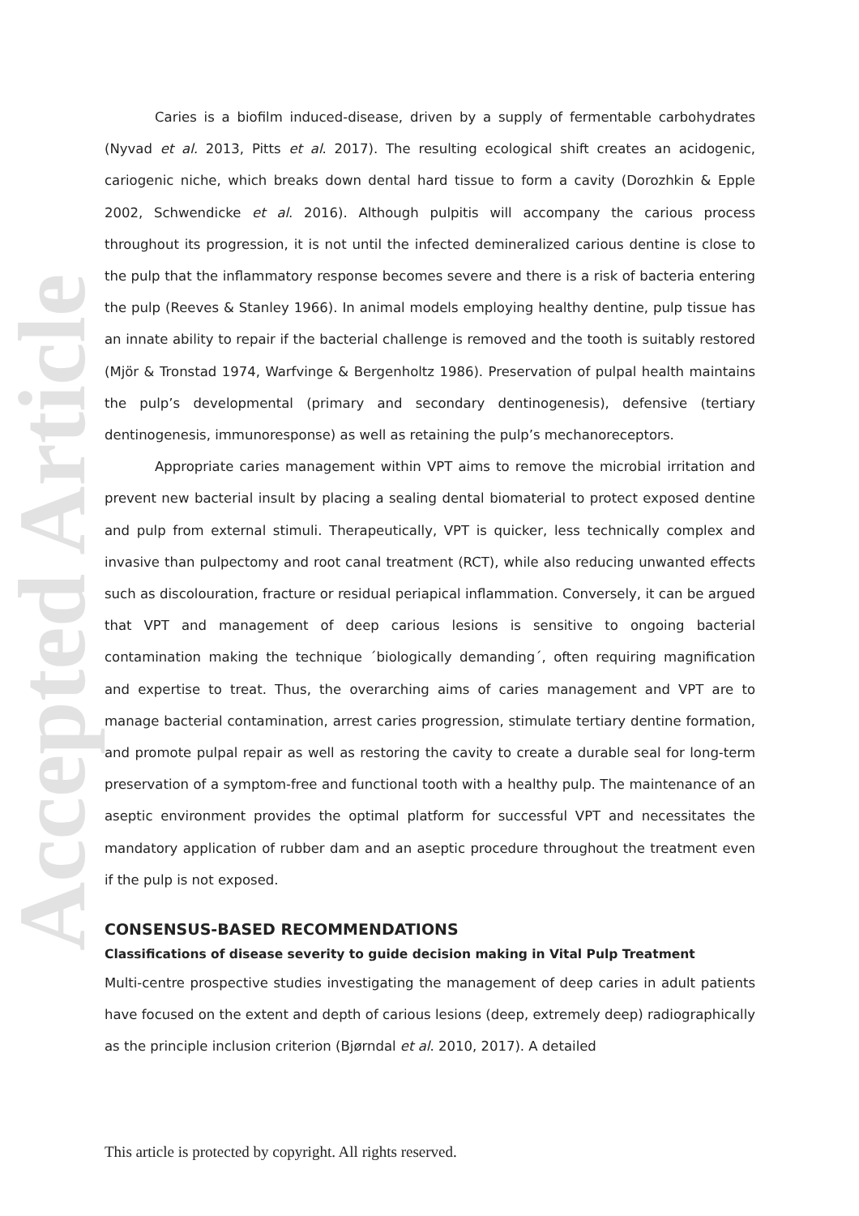Accepted Article
Caries is a biofilm induced-disease, driven by a supply of fermentable carbohydrates (Nyvad et al. 2013, Pitts et al. 2017). The resulting ecological shift creates an acidogenic, cariogenic niche, which breaks down dental hard tissue to form a cavity (Dorozhkin & Epple 2002, Schwendicke et al. 2016). Although pulpitis will accompany the carious process throughout its progression, it is not until the infected demineralized carious dentine is close to the pulp that the inflammatory response becomes severe and there is a risk of bacteria entering the pulp (Reeves & Stanley 1966). In animal models employing healthy dentine, pulp tissue has an innate ability to repair if the bacterial challenge is removed and the tooth is suitably restored (Mjör & Tronstad 1974, Warfvinge & Bergenholtz 1986). Preservation of pulpal health maintains the pulp’s developmental (primary and secondary dentinogenesis), defensive (tertiary dentinogenesis, immunoresponse) as well as retaining the pulp’s mechanoreceptors.
Appropriate caries management within VPT aims to remove the microbial irritation and prevent new bacterial insult by placing a sealing dental biomaterial to protect exposed dentine and pulp from external stimuli. Therapeutically, VPT is quicker, less technically complex and invasive than pulpectomy and root canal treatment (RCT), while also reducing unwanted effects such as discolouration, fracture or residual periapical inflammation. Conversely, it can be argued that VPT and management of deep carious lesions is sensitive to ongoing bacterial contamination making the technique ´biologically demanding´, often requiring magnification and expertise to treat. Thus, the overarching aims of caries management and VPT are to manage bacterial contamination, arrest caries progression, stimulate tertiary dentine formation, and promote pulpal repair as well as restoring the cavity to create a durable seal for long-term preservation of a symptom-free and functional tooth with a healthy pulp. The maintenance of an aseptic environment provides the optimal platform for successful VPT and necessitates the mandatory application of rubber dam and an aseptic procedure throughout the treatment even if the pulp is not exposed.
CONSENSUS-BASED RECOMMENDATIONS
Classifications of disease severity to guide decision making in Vital Pulp Treatment
Multi-centre prospective studies investigating the management of deep caries in adult patients have focused on the extent and depth of carious lesions (deep, extremely deep) radiographically as the principle inclusion criterion (Bjørndal et al. 2010, 2017). A detailed
This article is protected by copyright. All rights reserved.